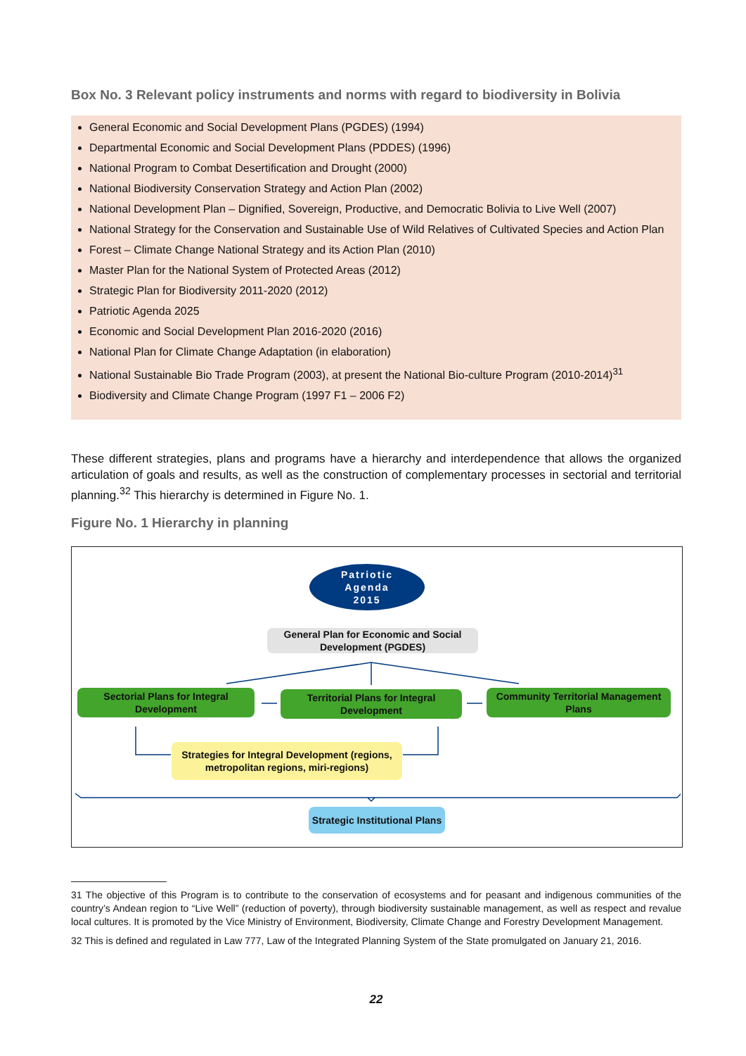Box No. 3 Relevant policy instruments and norms with regard to biodiversity in Bolivia
General Economic and Social Development Plans (PGDES) (1994)
Departmental Economic and Social Development Plans (PDDES) (1996)
National Program to Combat Desertification and Drought (2000)
National Biodiversity Conservation Strategy and Action Plan (2002)
National Development Plan – Dignified, Sovereign, Productive, and Democratic Bolivia to Live Well (2007)
National Strategy for the Conservation and Sustainable Use of Wild Relatives of Cultivated Species and Action Plan
Forest – Climate Change National Strategy and its Action Plan (2010)
Master Plan for the National System of Protected Areas (2012)
Strategic Plan for Biodiversity 2011-2020 (2012)
Patriotic Agenda 2025
Economic and Social Development Plan 2016-2020 (2016)
National Plan for Climate Change Adaptation (in elaboration)
National Sustainable Bio Trade Program (2003), at present the National Bio-culture Program (2010-2014)<sup>31</sup>
Biodiversity and Climate Change Program (1997 F1 – 2006 F2)
These different strategies, plans and programs have a hierarchy and interdependence that allows the organized articulation of goals and results, as well as the construction of complementary processes in sectorial and territorial planning.<sup>32</sup> This hierarchy is determined in Figure No. 1.
Figure No. 1 Hierarchy in planning
Patriotic
Agenda
2015
General Plan for Economic and Social Development (PGDES)
Sectorial Plans for Integral Development
Territorial Plans for Integral Development
Community Territorial Management Plans
Strategies for Integral Development (regions, metropolitan regions, miri-regions)
Strategic Institutional Plans
31 The objective of this Program is to contribute to the conservation of ecosystems and for peasant and indigenous communities of the country’s Andean region to “Live Well” (reduction of poverty), through biodiversity sustainable management, as well as respect and revalue local cultures. It is promoted by the Vice Ministry of Environment, Biodiversity, Climate Change and Forestry Development Management.
32 This is defined and regulated in Law 777, Law of the Integrated Planning System of the State promulgated on January 21, 2016.
22